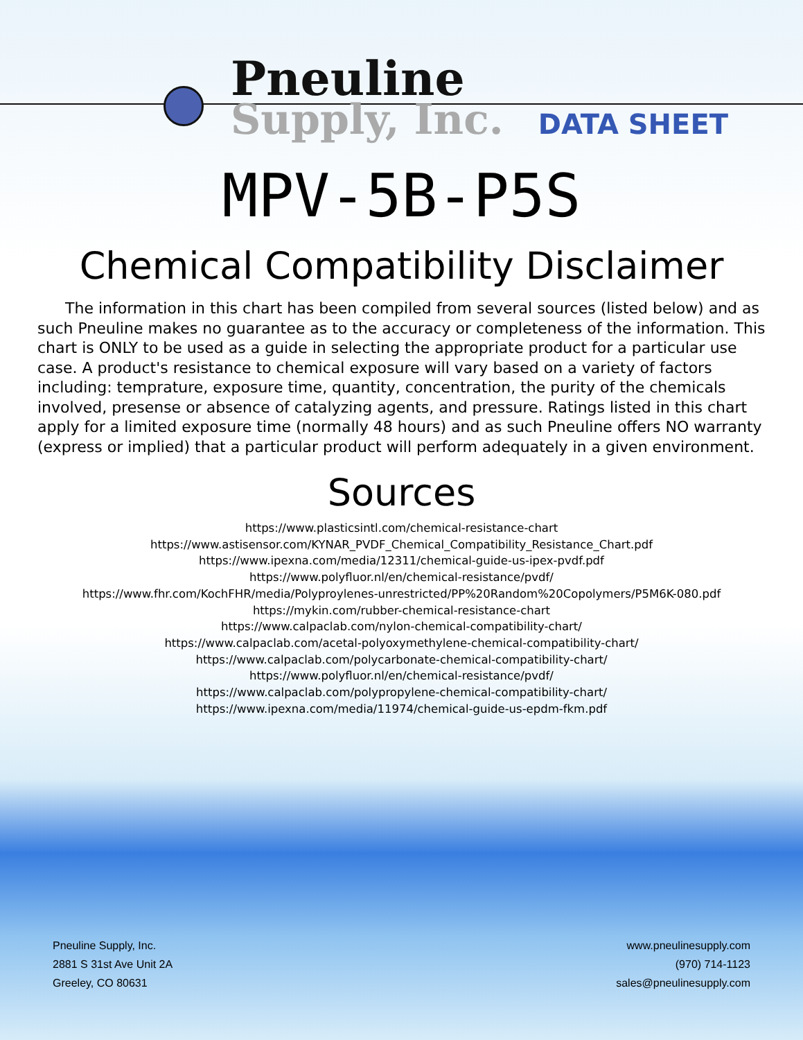Pneuline
Supply, Inc.
DATA SHEET
MPV-5B-P5S
Chemical Compatibility Disclaimer
The information in this chart has been compiled from several sources (listed below) and as such Pneuline makes no guarantee as to the accuracy or completeness of the information. This chart is ONLY to be used as a guide in selecting the appropriate product for a particular use case. A product's resistance to chemical exposure will vary based on a variety of factors including: temprature, exposure time, quantity, concentration, the purity of the chemicals involved, presense or absence of catalyzing agents, and pressure. Ratings listed in this chart apply for a limited exposure time (normally 48 hours) and as such Pneuline offers NO warranty (express or implied) that a particular product will perform adequately in a given environment.
Sources
https://www.plasticsintl.com/chemical-resistance-chart
https://www.astisensor.com/KYNAR_PVDF_Chemical_Compatibility_Resistance_Chart.pdf
https://www.ipexna.com/media/12311/chemical-guide-us-ipex-pvdf.pdf
https://www.polyfluor.nl/en/chemical-resistance/pvdf/
https://www.fhr.com/KochFHR/media/Polyproylenes-unrestricted/PP%20Random%20Copolymers/P5M6K-080.pdf
https://mykin.com/rubber-chemical-resistance-chart
https://www.calpaclab.com/nylon-chemical-compatibility-chart/
https://www.calpaclab.com/acetal-polyoxymethylene-chemical-compatibility-chart/
https://www.calpaclab.com/polycarbonate-chemical-compatibility-chart/
https://www.polyfluor.nl/en/chemical-resistance/pvdf/
https://www.calpaclab.com/polypropylene-chemical-compatibility-chart/
https://www.ipexna.com/media/11974/chemical-guide-us-epdm-fkm.pdf
Pneuline Supply, Inc.
2881 S 31st Ave Unit 2A
Greeley, CO 80631
www.pneulinesupply.com
(970) 714-1123
sales@pneulinesupply.com